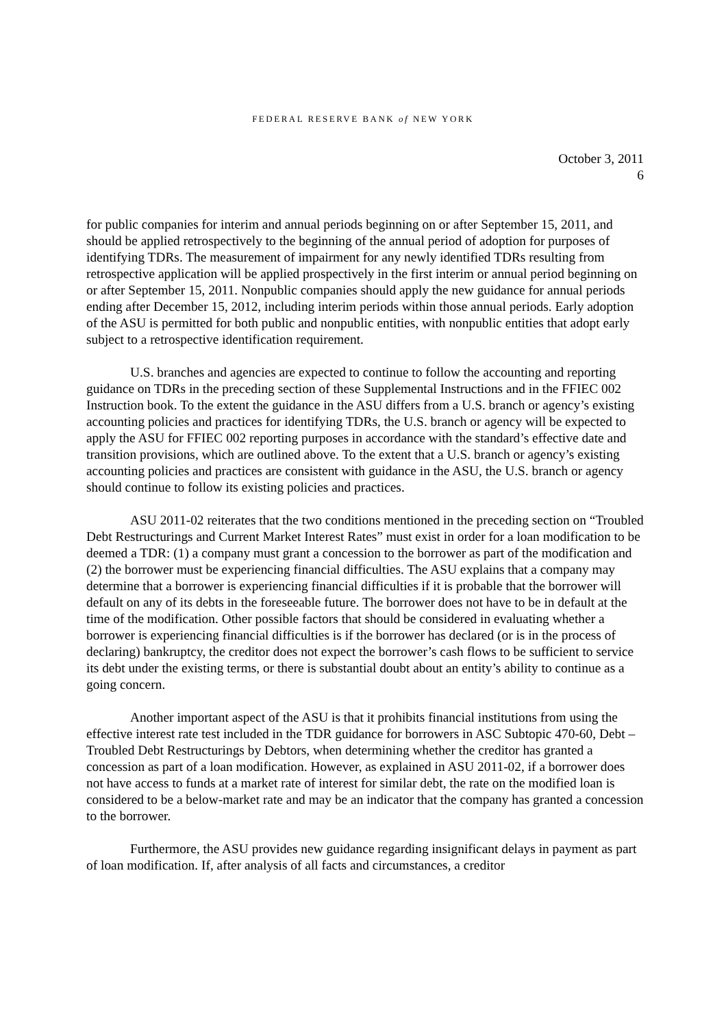FEDERAL RESERVE BANK of NEW YORK
October 3, 2011
6
for public companies for interim and annual periods beginning on or after September 15, 2011, and should be applied retrospectively to the beginning of the annual period of adoption for purposes of identifying TDRs. The measurement of impairment for any newly identified TDRs resulting from retrospective application will be applied prospectively in the first interim or annual period beginning on or after September 15, 2011. Nonpublic companies should apply the new guidance for annual periods ending after December 15, 2012, including interim periods within those annual periods. Early adoption of the ASU is permitted for both public and nonpublic entities, with nonpublic entities that adopt early subject to a retrospective identification requirement.
U.S. branches and agencies are expected to continue to follow the accounting and reporting guidance on TDRs in the preceding section of these Supplemental Instructions and in the FFIEC 002 Instruction book. To the extent the guidance in the ASU differs from a U.S. branch or agency’s existing accounting policies and practices for identifying TDRs, the U.S. branch or agency will be expected to apply the ASU for FFIEC 002 reporting purposes in accordance with the standard’s effective date and transition provisions, which are outlined above. To the extent that a U.S. branch or agency’s existing accounting policies and practices are consistent with guidance in the ASU, the U.S. branch or agency should continue to follow its existing policies and practices.
ASU 2011-02 reiterates that the two conditions mentioned in the preceding section on “Troubled Debt Restructurings and Current Market Interest Rates” must exist in order for a loan modification to be deemed a TDR: (1) a company must grant a concession to the borrower as part of the modification and (2) the borrower must be experiencing financial difficulties. The ASU explains that a company may determine that a borrower is experiencing financial difficulties if it is probable that the borrower will default on any of its debts in the foreseeable future. The borrower does not have to be in default at the time of the modification. Other possible factors that should be considered in evaluating whether a borrower is experiencing financial difficulties is if the borrower has declared (or is in the process of declaring) bankruptcy, the creditor does not expect the borrower’s cash flows to be sufficient to service its debt under the existing terms, or there is substantial doubt about an entity’s ability to continue as a going concern.
Another important aspect of the ASU is that it prohibits financial institutions from using the effective interest rate test included in the TDR guidance for borrowers in ASC Subtopic 470-60, Debt – Troubled Debt Restructurings by Debtors, when determining whether the creditor has granted a concession as part of a loan modification. However, as explained in ASU 2011-02, if a borrower does not have access to funds at a market rate of interest for similar debt, the rate on the modified loan is considered to be a below-market rate and may be an indicator that the company has granted a concession to the borrower.
Furthermore, the ASU provides new guidance regarding insignificant delays in payment as part of loan modification. If, after analysis of all facts and circumstances, a creditor